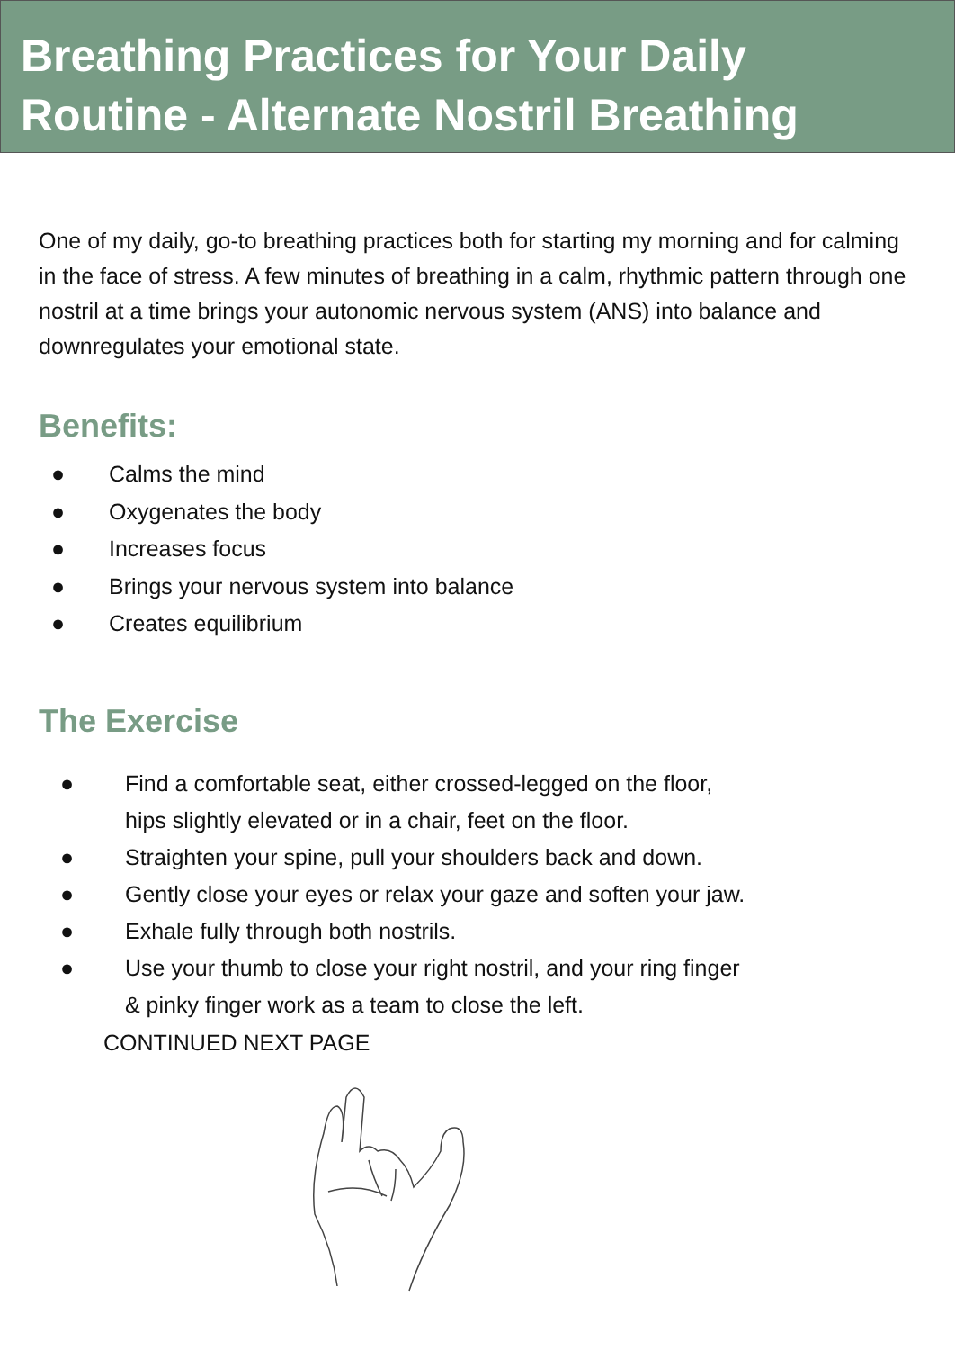Breathing Practices for Your Daily
Routine - Alternate Nostril Breathing
One of my daily, go-to breathing practices both for starting my morning and for calming in the face of stress. A few minutes of breathing in a calm, rhythmic pattern through one nostril at a time brings your autonomic nervous system (ANS) into balance and downregulates your emotional state.
Benefits:
● Calms the mind
● Oxygenates the body
● Increases focus
● Brings your nervous system into balance
● Creates equilibrium
The Exercise
● Find a comfortable seat, either crossed-legged on the floor, hips slightly elevated or in a chair, feet on the floor.
● Straighten your spine, pull your shoulders back and down.
● Gently close your eyes or relax your gaze and soften your jaw.
● Exhale fully through both nostrils.
● Use your thumb to close your right nostril, and your ring finger & pinky finger work as a team to close the left.
CONTINUED NEXT PAGE